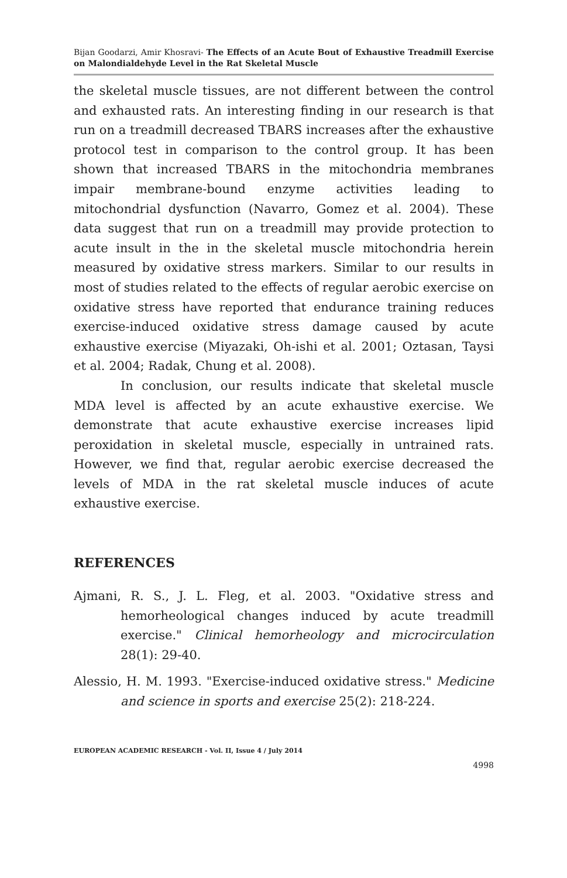Bijan Goodarzi, Amir Khosravi- The Effects of an Acute Bout of Exhaustive Treadmill Exercise on Malondialdehyde Level in the Rat Skeletal Muscle
the skeletal muscle tissues, are not different between the control and exhausted rats. An interesting finding in our research is that run on a treadmill decreased TBARS increases after the exhaustive protocol test in comparison to the control group. It has been shown that increased TBARS in the mitochondria membranes impair membrane-bound enzyme activities leading to mitochondrial dysfunction (Navarro, Gomez et al. 2004). These data suggest that run on a treadmill may provide protection to acute insult in the in the skeletal muscle mitochondria herein measured by oxidative stress markers. Similar to our results in most of studies related to the effects of regular aerobic exercise on oxidative stress have reported that endurance training reduces exercise-induced oxidative stress damage caused by acute exhaustive exercise (Miyazaki, Oh-ishi et al. 2001; Oztasan, Taysi et al. 2004; Radak, Chung et al. 2008).
In conclusion, our results indicate that skeletal muscle MDA level is affected by an acute exhaustive exercise. We demonstrate that acute exhaustive exercise increases lipid peroxidation in skeletal muscle, especially in untrained rats. However, we find that, regular aerobic exercise decreased the levels of MDA in the rat skeletal muscle induces of acute exhaustive exercise.
REFERENCES
Ajmani, R. S., J. L. Fleg, et al. 2003. "Oxidative stress and hemorheological changes induced by acute treadmill exercise." Clinical hemorheology and microcirculation 28(1): 29-40.
Alessio, H. M. 1993. "Exercise-induced oxidative stress." Medicine and science in sports and exercise 25(2): 218-224.
EUROPEAN ACADEMIC RESEARCH - Vol. II, Issue 4 / July 2014
4998